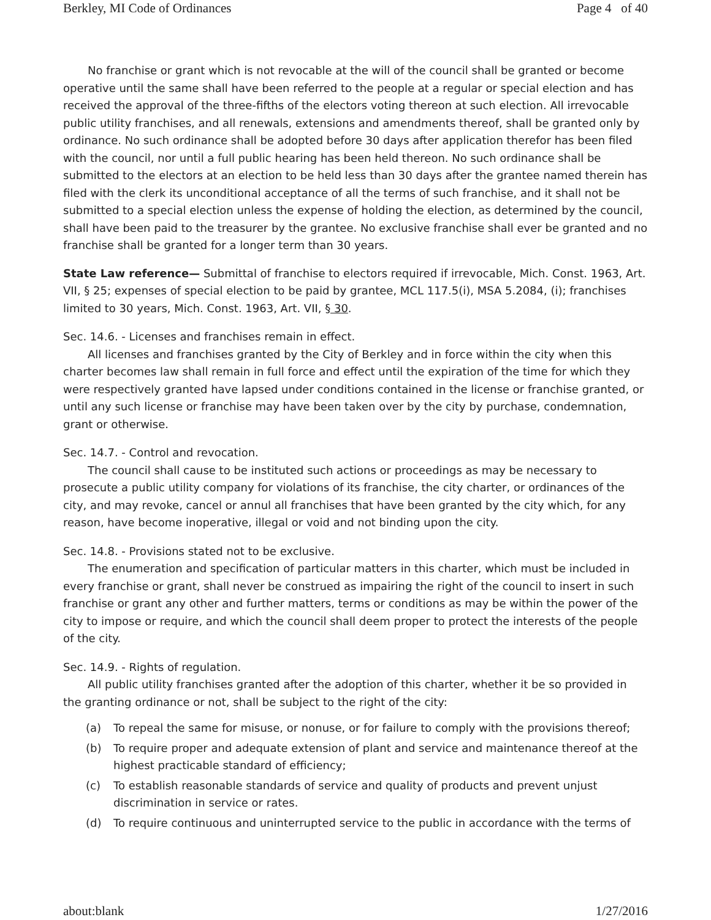Berkley, MI Code of Ordinances Page 4 of 40
No franchise or grant which is not revocable at the will of the council shall be granted or become operative until the same shall have been referred to the people at a regular or special election and has received the approval of the three-fifths of the electors voting thereon at such election. All irrevocable public utility franchises, and all renewals, extensions and amendments thereof, shall be granted only by ordinance. No such ordinance shall be adopted before 30 days after application therefor has been filed with the council, nor until a full public hearing has been held thereon. No such ordinance shall be submitted to the electors at an election to be held less than 30 days after the grantee named therein has filed with the clerk its unconditional acceptance of all the terms of such franchise, and it shall not be submitted to a special election unless the expense of holding the election, as determined by the council, shall have been paid to the treasurer by the grantee. No exclusive franchise shall ever be granted and no franchise shall be granted for a longer term than 30 years.
State Law reference— Submittal of franchise to electors required if irrevocable, Mich. Const. 1963, Art. VII, § 25; expenses of special election to be paid by grantee, MCL 117.5(i), MSA 5.2084, (i); franchises limited to 30 years, Mich. Const. 1963, Art. VII, § 30.
Sec. 14.6. - Licenses and franchises remain in effect.
All licenses and franchises granted by the City of Berkley and in force within the city when this charter becomes law shall remain in full force and effect until the expiration of the time for which they were respectively granted have lapsed under conditions contained in the license or franchise granted, or until any such license or franchise may have been taken over by the city by purchase, condemnation, grant or otherwise.
Sec. 14.7. - Control and revocation.
The council shall cause to be instituted such actions or proceedings as may be necessary to prosecute a public utility company for violations of its franchise, the city charter, or ordinances of the city, and may revoke, cancel or annul all franchises that have been granted by the city which, for any reason, have become inoperative, illegal or void and not binding upon the city.
Sec. 14.8. - Provisions stated not to be exclusive.
The enumeration and specification of particular matters in this charter, which must be included in every franchise or grant, shall never be construed as impairing the right of the council to insert in such franchise or grant any other and further matters, terms or conditions as may be within the power of the city to impose or require, and which the council shall deem proper to protect the interests of the people of the city.
Sec. 14.9. - Rights of regulation.
All public utility franchises granted after the adoption of this charter, whether it be so provided in the granting ordinance or not, shall be subject to the right of the city:
(a) To repeal the same for misuse, or nonuse, or for failure to comply with the provisions thereof;
(b) To require proper and adequate extension of plant and service and maintenance thereof at the highest practicable standard of efficiency;
(c) To establish reasonable standards of service and quality of products and prevent unjust discrimination in service or rates.
(d) To require continuous and uninterrupted service to the public in accordance with the terms of
about:blank 1/27/2016